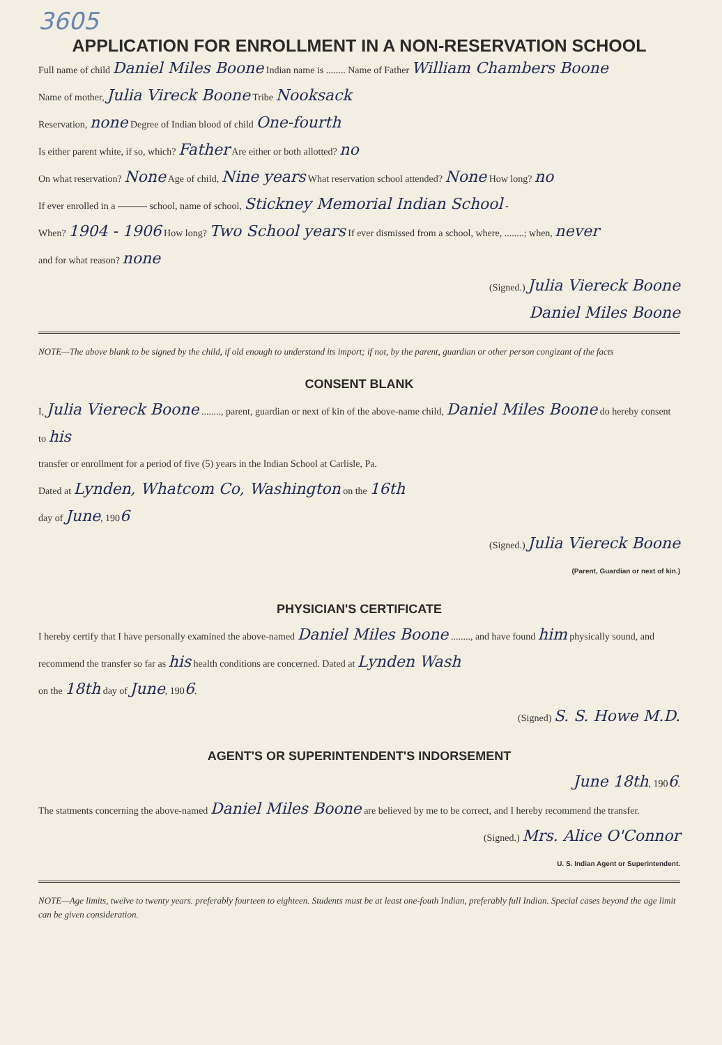3605
APPLICATION FOR ENROLLMENT IN A NON-RESERVATION SCHOOL
Full name of child Daniel Miles Boone Indian name is ........ Name of Father William Chambers Boone
Name of mother, Julia Vireck Boone Tribe Nooksack
Reservation, none Degree of Indian blood of child One-fourth
Is either parent white, if so, which? Father Are either or both allotted? no
On what reservation? None Age of child, Nine years What reservation school attended? None How long? no
If ever enrolled in a ——— school, name of school, Stickney Memorial Indian School -
When? 1904 - 1906 How long? Two School years If ever dismissed from a school, where, ........; when, never
and for what reason? none
(Signed.) Julia Viereck Boone
Daniel Miles Boone
NOTE—The above blank to be signed by the child, if old enough to understand its import; if not, by the parent, guardian or other person congizant of the facts
CONSENT BLANK
I, Julia Viereck Boone ........, parent, guardian or next of kin of the above-name child, Daniel Miles Boone do hereby consent to his
transfer or enrollment for a period of five (5) years in the Indian School at Carlisle, Pa.
Dated at Lynden, Whatcom Co, Washington on the 16th
day of June, 1906
(Signed.) Julia Viereck Boone
(Parent, Guardian or next of kin.)
PHYSICIAN'S CERTIFICATE
I hereby certify that I have personally examined the above-named Daniel Miles Boone ........, and have found him physically sound, and recommend the transfer so far as his health conditions are concerned. Dated at Lynden Wash
on the 18th day of June, 1906.
(Signed) S. S. Howe M.D.
AGENT'S OR SUPERINTENDENT'S INDORSEMENT
June 18th, 1906.
The statments concerning the above-named Daniel Miles Boone are believed by me to be correct, and I hereby recommend the transfer.
(Signed.) Mrs. Alice O'Connor
U. S. Indian Agent or Superintendent.
NOTE—Age limits, twelve to twenty years. preferably fourteen to eighteen. Students must be at least one-fouth Indian, preferably full Indian. Special cases beyond the age limit can be given consideration.